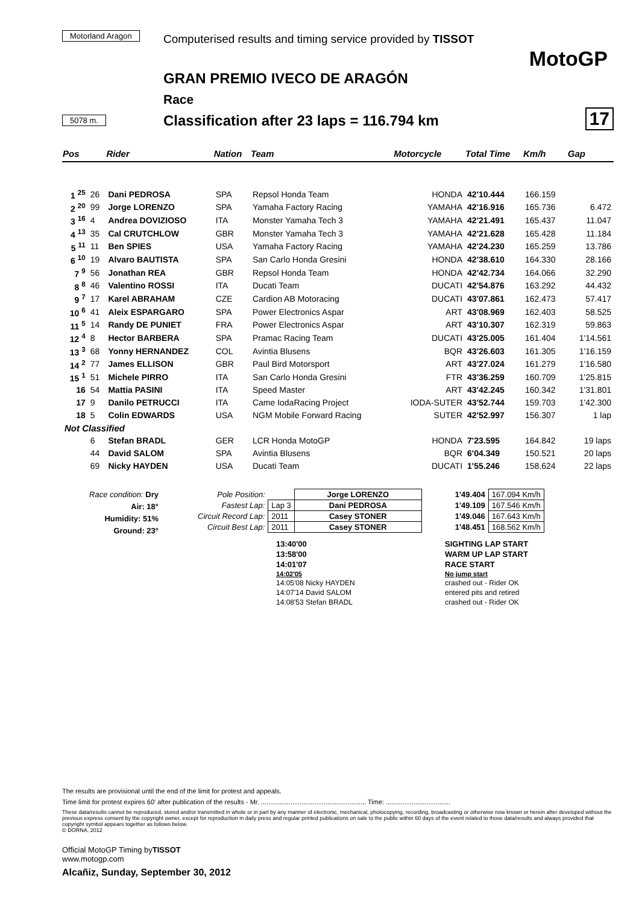Motorland Aragon
Computerised results and timing service provided by TISSOT
MotoGP
GRAN PREMIO IVECO DE ARAGÓN
Race
Classification after 23 laps = 116.794 km
17 5078 m.
| Pos | | Rider | Nation | Team | Motorcycle | Total Time | Km/h | Gap |
| --- | --- | --- | --- | --- | --- | --- | --- | --- |
| 1 <sup>25</sup> | 26 | Dani PEDROSA | SPA | Repsol Honda Team | HONDA | 42'10.444 | 166.159 | |
| 2 <sup>20</sup> | 99 | Jorge LORENZO | SPA | Yamaha Factory Racing | YAMAHA | 42'16.916 | 165.736 | 6.472 |
| 3 <sup>16</sup> | 4 | Andrea DOVIZIOSO | ITA | Monster Yamaha Tech 3 | YAMAHA | 42'21.491 | 165.437 | 11.047 |
| 4 <sup>13</sup> | 35 | Cal CRUTCHLOW | GBR | Monster Yamaha Tech 3 | YAMAHA | 42'21.628 | 165.428 | 11.184 |
| 5 <sup>11</sup> | 11 | Ben SPIES | USA | Yamaha Factory Racing | YAMAHA | 42'24.230 | 165.259 | 13.786 |
| 6 <sup>10</sup> | 19 | Alvaro BAUTISTA | SPA | San Carlo Honda Gresini | HONDA | 42'38.610 | 164.330 | 28.166 |
| 7 <sup>9</sup> | 56 | Jonathan REA | GBR | Repsol Honda Team | HONDA | 42'42.734 | 164.066 | 32.290 |
| 8 <sup>8</sup> | 46 | Valentino ROSSI | ITA | Ducati Team | DUCATI | 42'54.876 | 163.292 | 44.432 |
| 9 <sup>7</sup> | 17 | Karel ABRAHAM | CZE | Cardion AB Motoracing | DUCATI | 43'07.861 | 162.473 | 57.417 |
| 10 <sup>6</sup> | 41 | Aleix ESPARGARO | SPA | Power Electronics Aspar | ART | 43'08.969 | 162.403 | 58.525 |
| 11 <sup>5</sup> | 14 | Randy DE PUNIET | FRA | Power Electronics Aspar | ART | 43'10.307 | 162.319 | 59.863 |
| 12 <sup>4</sup> | 8 | Hector BARBERA | SPA | Pramac Racing Team | DUCATI | 43'25.005 | 161.404 | 1'14.561 |
| 13 <sup>3</sup> | 68 | Yonny HERNANDEZ | COL | Avintia Blusens | BQR | 43'26.603 | 161.305 | 1'16.159 |
| 14 <sup>2</sup> | 77 | James ELLISON | GBR | Paul Bird Motorsport | ART | 43'27.024 | 161.279 | 1'16.580 |
| 15 <sup>1</sup> | 51 | Michele PIRRO | ITA | San Carlo Honda Gresini | FTR | 43'36.259 | 160.709 | 1'25.815 |
| 16 | 54 | Mattia PASINI | ITA | Speed Master | ART | 43'42.245 | 160.342 | 1'31.801 |
| 17 | 9 | Danilo PETRUCCI | ITA | Came IodaRacing Project | IODA-SUTER | 43'52.744 | 159.703 | 1'42.300 |
| 18 | 5 | Colin EDWARDS | USA | NGM Mobile Forward Racing | SUTER | 42'52.997 | 156.307 | 1 lap |
| Not Classified | | | | | | | | |
| | 6 | Stefan BRADL | GER | LCR Honda MotoGP | HONDA | 7'23.595 | 164.842 | 19 laps |
| | 44 | David SALOM | SPA | Avintia Blusens | BQR | 6'04.349 | 150.521 | 20 laps |
| | 69 | Nicky HAYDEN | USA | Ducati Team | DUCATI | 1'55.246 | 158.624 | 22 laps |
Race condition: Dry
Air: 18°
Humidity: 51%
Ground: 23°
| Pole Position: | | Jorge LORENZO | 1'49.404 | 167.094 Km/h |
| Fastest Lap: | Lap 3 | Dani PEDROSA | 1'49.109 | 167.546 Km/h |
| Circuit Record Lap: | 2011 | Casey STONER | 1'49.046 | 167.643 Km/h |
| Circuit Best Lap: | 2011 | Casey STONER | 1'48.451 | 168.562 Km/h |
| 13:40'00 | SIGHTING LAP START |
| 13:58'00 | WARM UP LAP START |
| 14:01'07 | RACE START |
| 14:02'05 | No jump start |
| 14:05'08 Nicky HAYDEN | crashed out - Rider OK |
| 14:07'14 David SALOM | entered pits and retired |
| 14:08'53 Stefan BRADL | crashed out - Rider OK |
The results are provisional until the end of the limit for protest and appeals.
Time limit for protest expires 60' after publication of the results - Mr. ......................................................... Time: ...................................
These data/results cannot be reproduced, stored and/or transmitted in whole or in part by any manner of electronic, mechanical, photocopying, recording, broadcasting or otherwise now known or herein after developed without the previous express consent by the copyright owner, except for reproduction in daily press and regular printed publications on sale to the public within 60 days of the event related to those data/results and always provided that copyright symbol appears together as follows below.
© DORNA, 2012
Official MotoGP Timing byTISSOT
www.motogp.com
Alcañiz, Sunday, September 30, 2012